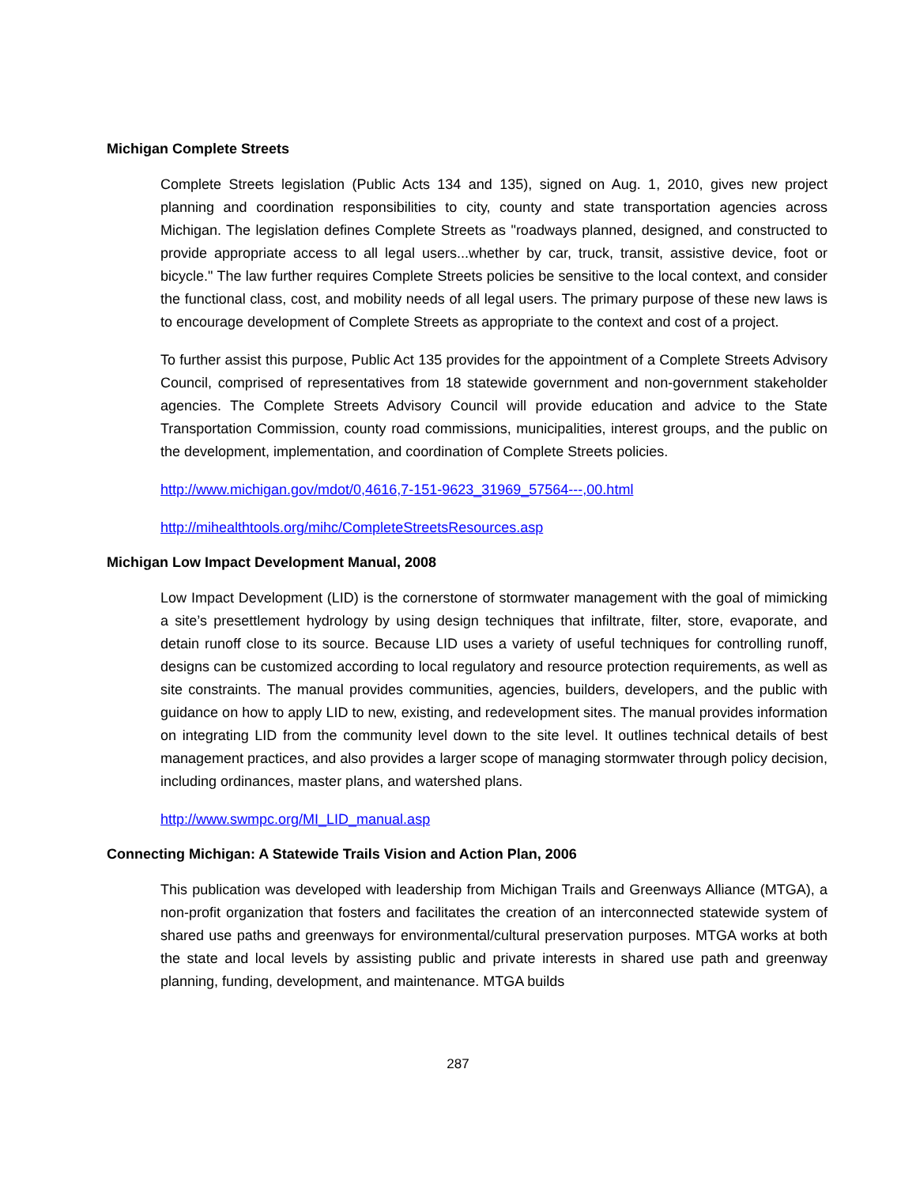Michigan Complete Streets
Complete Streets legislation (Public Acts 134 and 135), signed on Aug. 1, 2010, gives new project planning and coordination responsibilities to city, county and state transportation agencies across Michigan. The legislation defines Complete Streets as "roadways planned, designed, and constructed to provide appropriate access to all legal users...whether by car, truck, transit, assistive device, foot or bicycle." The law further requires Complete Streets policies be sensitive to the local context, and consider the functional class, cost, and mobility needs of all legal users. The primary purpose of these new laws is to encourage development of Complete Streets as appropriate to the context and cost of a project.
To further assist this purpose, Public Act 135 provides for the appointment of a Complete Streets Advisory Council, comprised of representatives from 18 statewide government and non-government stakeholder agencies. The Complete Streets Advisory Council will provide education and advice to the State Transportation Commission, county road commissions, municipalities, interest groups, and the public on the development, implementation, and coordination of Complete Streets policies.
http://www.michigan.gov/mdot/0,4616,7-151-9623_31969_57564---,00.html
http://mihealthtools.org/mihc/CompleteStreetsResources.asp
Michigan Low Impact Development Manual, 2008
Low Impact Development (LID) is the cornerstone of stormwater management with the goal of mimicking a site’s presettlement hydrology by using design techniques that infiltrate, filter, store, evaporate, and detain runoff close to its source. Because LID uses a variety of useful techniques for controlling runoff, designs can be customized according to local regulatory and resource protection requirements, as well as site constraints. The manual provides communities, agencies, builders, developers, and the public with guidance on how to apply LID to new, existing, and redevelopment sites. The manual provides information on integrating LID from the community level down to the site level. It outlines technical details of best management practices, and also provides a larger scope of managing stormwater through policy decision, including ordinances, master plans, and watershed plans.
http://www.swmpc.org/MI_LID_manual.asp
Connecting Michigan: A Statewide Trails Vision and Action Plan, 2006
This publication was developed with leadership from Michigan Trails and Greenways Alliance (MTGA), a non-profit organization that fosters and facilitates the creation of an interconnected statewide system of shared use paths and greenways for environmental/cultural preservation purposes. MTGA works at both the state and local levels by assisting public and private interests in shared use path and greenway planning, funding, development, and maintenance. MTGA builds
287